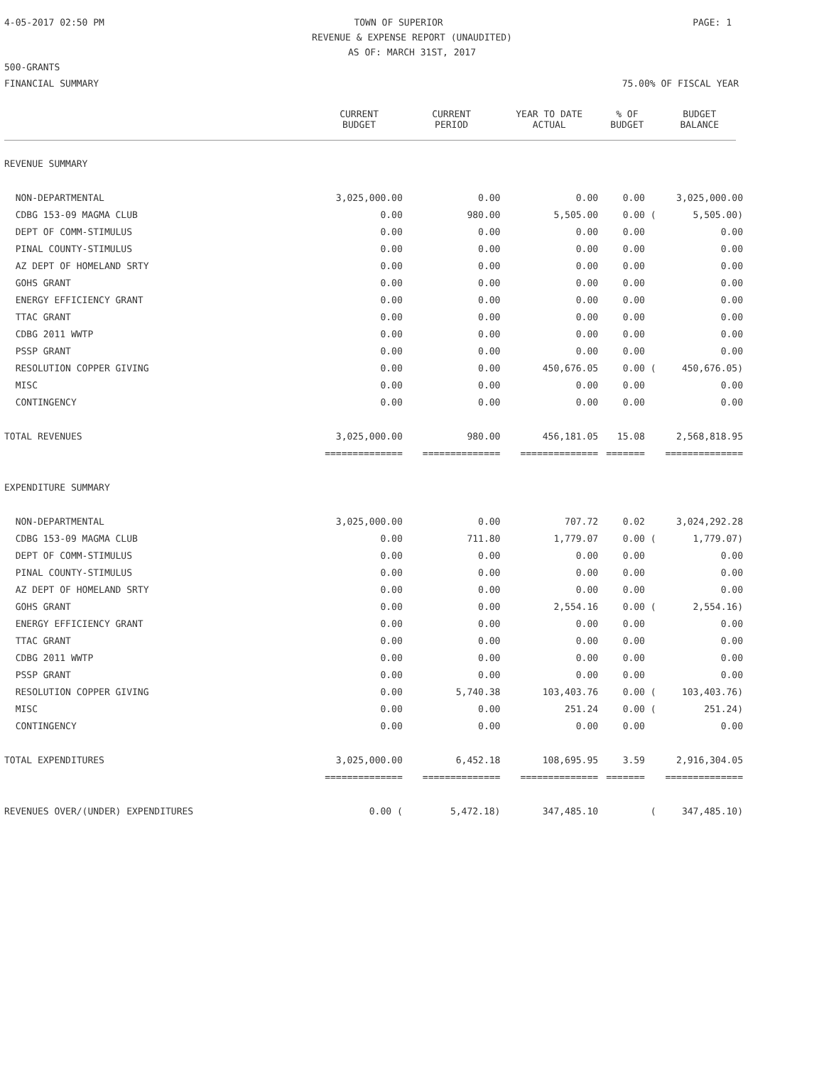4-05-2017 02:50 PM TOWN OF SUPERIOR PAGE: 1
REVENUE & EXPENSE REPORT (UNAUDITED)
AS OF: MARCH 31ST, 2017
500-GRANTS
FINANCIAL SUMMARY 75.00% OF FISCAL YEAR
| | CURRENT BUDGET | CURRENT PERIOD | YEAR TO DATE ACTUAL | % OF BUDGET | BUDGET BALANCE |
| --- | --- | --- | --- | --- | --- |
| REVENUE SUMMARY | | | | | |
| NON-DEPARTMENTAL | 3,025,000.00 | 0.00 | 0.00 | 0.00 | 3,025,000.00 |
| CDBG 153-09 MAGMA CLUB | 0.00 | 980.00 | 5,505.00 | 0.00 ( | 5,505.00) |
| DEPT OF COMM-STIMULUS | 0.00 | 0.00 | 0.00 | 0.00 | 0.00 |
| PINAL COUNTY-STIMULUS | 0.00 | 0.00 | 0.00 | 0.00 | 0.00 |
| AZ DEPT OF HOMELAND SRTY | 0.00 | 0.00 | 0.00 | 0.00 | 0.00 |
| GOHS GRANT | 0.00 | 0.00 | 0.00 | 0.00 | 0.00 |
| ENERGY EFFICIENCY GRANT | 0.00 | 0.00 | 0.00 | 0.00 | 0.00 |
| TTAC GRANT | 0.00 | 0.00 | 0.00 | 0.00 | 0.00 |
| CDBG 2011 WWTP | 0.00 | 0.00 | 0.00 | 0.00 | 0.00 |
| PSSP GRANT | 0.00 | 0.00 | 0.00 | 0.00 | 0.00 |
| RESOLUTION COPPER GIVING | 0.00 | 0.00 | 450,676.05 | 0.00 ( | 450,676.05) |
| MISC | 0.00 | 0.00 | 0.00 | 0.00 | 0.00 |
| CONTINGENCY | 0.00 | 0.00 | 0.00 | 0.00 | 0.00 |
| TOTAL REVENUES | 3,025,000.00 | 980.00 | 456,181.05 | 15.08 | 2,568,818.95 |
| | ============== | ============== | ============== | ======= | ============== |
| EXPENDITURE SUMMARY | | | | | |
| NON-DEPARTMENTAL | 3,025,000.00 | 0.00 | 707.72 | 0.02 | 3,024,292.28 |
| CDBG 153-09 MAGMA CLUB | 0.00 | 711.80 | 1,779.07 | 0.00 ( | 1,779.07) |
| DEPT OF COMM-STIMULUS | 0.00 | 0.00 | 0.00 | 0.00 | 0.00 |
| PINAL COUNTY-STIMULUS | 0.00 | 0.00 | 0.00 | 0.00 | 0.00 |
| AZ DEPT OF HOMELAND SRTY | 0.00 | 0.00 | 0.00 | 0.00 | 0.00 |
| GOHS GRANT | 0.00 | 0.00 | 2,554.16 | 0.00 ( | 2,554.16) |
| ENERGY EFFICIENCY GRANT | 0.00 | 0.00 | 0.00 | 0.00 | 0.00 |
| TTAC GRANT | 0.00 | 0.00 | 0.00 | 0.00 | 0.00 |
| CDBG 2011 WWTP | 0.00 | 0.00 | 0.00 | 0.00 | 0.00 |
| PSSP GRANT | 0.00 | 0.00 | 0.00 | 0.00 | 0.00 |
| RESOLUTION COPPER GIVING | 0.00 | 5,740.38 | 103,403.76 | 0.00 ( | 103,403.76) |
| MISC | 0.00 | 0.00 | 251.24 | 0.00 ( | 251.24) |
| CONTINGENCY | 0.00 | 0.00 | 0.00 | 0.00 | 0.00 |
| TOTAL EXPENDITURES | 3,025,000.00 | 6,452.18 | 108,695.95 | 3.59 | 2,916,304.05 |
| | ============== | ============== | ============== | ======= | ============== |
| REVENUES OVER/(UNDER) EXPENDITURES | 0.00 ( | 5,472.18) | 347,485.10 | ( | 347,485.10) |